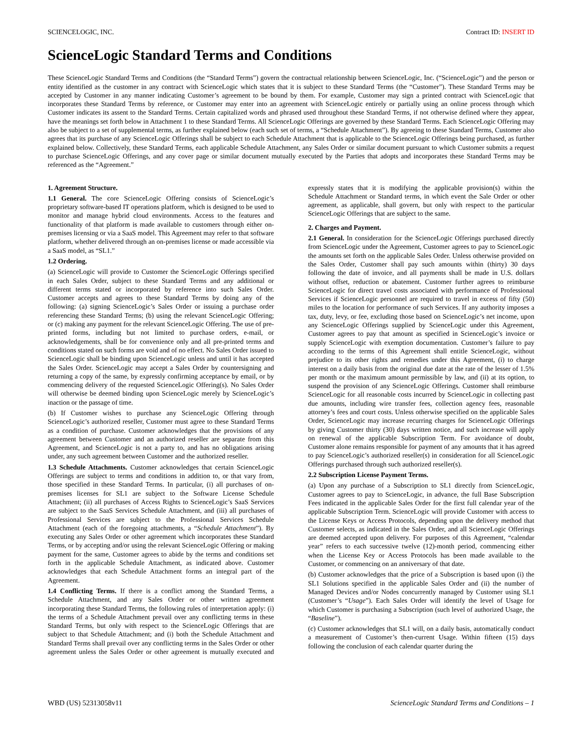SCIENCELOGIC, INC. Contract ID: INSERT ID
ScienceLogic Standard Terms and Conditions
These ScienceLogic Standard Terms and Conditions (the “Standard Terms”) govern the contractual relationship between ScienceLogic, Inc. (“ScienceLogic”) and the person or entity identified as the customer in any contract with ScienceLogic which states that it is subject to these Standard Terms (the “Customer”). These Standard Terms may be accepted by Customer in any manner indicating Customer’s agreement to be bound by them. For example, Customer may sign a printed contract with ScienceLogic that incorporates these Standard Terms by reference, or Customer may enter into an agreement with ScienceLogic entirely or partially using an online process through which Customer indicates its assent to the Standard Terms. Certain capitalized words and phrased used throughout these Standard Terms, if not otherwise defined where they appear, have the meanings set forth below in Attachment 1 to these Standard Terms. All ScienceLogic Offerings are governed by these Standard Terms. Each ScienceLogic Offering may also be subject to a set of supplemental terms, as further explained below (each such set of terms, a “Schedule Attachment”). By agreeing to these Standard Terms, Customer also agrees that its purchase of any ScienceLogic Offerings shall be subject to each Schedule Attachment that is applicable to the ScienceLogic Offerings being purchased, as further explained below. Collectively, these Standard Terms, each applicable Schedule Attachment, any Sales Order or similar document pursuant to which Customer submits a request to purchase ScienceLogic Offerings, and any cover page or similar document mutually executed by the Parties that adopts and incorporates these Standard Terms may be referenced as the “Agreement.”
1. Agreement Structure.
1.1 General. The core ScienceLogic Offering consists of ScienceLogic’s proprietary software-based IT operations platform, which is designed to be used to monitor and manage hybrid cloud environments. Access to the features and functionality of that platform is made available to customers through either on-premises licensing or via a SaaS model. This Agreement may refer to that software platform, whether delivered through an on-premises license or made accessible via a SaaS model, as “SL1.”
1.2 Ordering.
(a) ScienceLogic will provide to Customer the ScienceLogic Offerings specified in each Sales Order, subject to these Standard Terms and any additional or different terms stated or incorporated by reference into such Sales Order. Customer accepts and agrees to these Standard Terms by doing any of the following: (a) signing ScienceLogic’s Sales Order or issuing a purchase order referencing these Standard Terms; (b) using the relevant ScienceLogic Offering; or (c) making any payment for the relevant ScienceLogic Offering. The use of pre-printed forms, including but not limited to purchase orders, e-mail, or acknowledgements, shall be for convenience only and all pre-printed terms and conditions stated on such forms are void and of no effect. No Sales Order issued to ScienceLogic shall be binding upon ScienceLogic unless and until it has accepted the Sales Order. ScienceLogic may accept a Sales Order by countersigning and returning a copy of the same, by expressly confirming acceptance by email, or by commencing delivery of the requested ScienceLogic Offering(s). No Sales Order will otherwise be deemed binding upon ScienceLogic merely by ScienceLogic’s inaction or the passage of time.
(b) If Customer wishes to purchase any ScienceLogic Offering through ScienceLogic’s authorized reseller, Customer must agree to these Standard Terms as a condition of purchase. Customer acknowledges that the provisions of any agreement between Customer and an authorized reseller are separate from this Agreement, and ScienceLogic is not a party to, and has no obligations arising under, any such agreement between Customer and the authorized reseller.
1.3 Schedule Attachments. Customer acknowledges that certain ScienceLogic Offerings are subject to terms and conditions in addition to, or that vary from, those specified in these Standard Terms. In particular, (i) all purchases of on-premises licenses for SL1 are subject to the Software License Schedule Attachment; (ii) all purchases of Access Rights to ScienceLogic’s SaaS Services are subject to the SaaS Services Schedule Attachment, and (iii) all purchases of Professional Services are subject to the Professional Services Schedule Attachment (each of the foregoing attachments, a “Schedule Attachment”). By executing any Sales Order or other agreement which incorporates these Standard Terms, or by accepting and/or using the relevant ScienceLogic Offering or making payment for the same, Customer agrees to abide by the terms and conditions set forth in the applicable Schedule Attachment, as indicated above. Customer acknowledges that each Schedule Attachment forms an integral part of the Agreement.
1.4 Conflicting Terms. If there is a conflict among the Standard Terms, a Schedule Attachment, and any Sales Order or other written agreement incorporating these Standard Terms, the following rules of interpretation apply: (i) the terms of a Schedule Attachment prevail over any conflicting terms in these Standard Terms, but only with respect to the ScienceLogic Offerings that are subject to that Schedule Attachment; and (i) both the Schedule Attachment and Standard Terms shall prevail over any conflicting terms in the Sales Order or other agreement unless the Sales Order or other agreement is mutually executed and expressly states that it is modifying the applicable provision(s) within the Schedule Attachment or Standard terms, in which event the Sale Order or other agreement, as applicable, shall govern, but only with respect to the particular ScienceLogic Offerings that are subject to the same.
2. Charges and Payment.
2.1 General. In consideration for the ScienceLogic Offerings purchased directly from ScienceLogic under the Agreement, Customer agrees to pay to ScienceLogic the amounts set forth on the applicable Sales Order. Unless otherwise provided on the Sales Order, Customer shall pay such amounts within (thirty) 30 days following the date of invoice, and all payments shall be made in U.S. dollars without offset, reduction or abatement. Customer further agrees to reimburse ScienceLogic for direct travel costs associated with performance of Professional Services if ScienceLogic personnel are required to travel in excess of fifty (50) miles to the location for performance of such Services. If any authority imposes a tax, duty, levy, or fee, excluding those based on ScienceLogic’s net income, upon any ScienceLogic Offerings supplied by ScienceLogic under this Agreement, Customer agrees to pay that amount as specified in ScienceLogic’s invoice or supply ScienceLogic with exemption documentation. Customer’s failure to pay according to the terms of this Agreement shall entitle ScienceLogic, without prejudice to its other rights and remedies under this Agreement, (i) to charge interest on a daily basis from the original due date at the rate of the lesser of 1.5% per month or the maximum amount permissible by law, and (ii) at its option, to suspend the provision of any ScienceLogic Offerings. Customer shall reimburse ScienceLogic for all reasonable costs incurred by ScienceLogic in collecting past due amounts, including wire transfer fees, collection agency fees, reasonable attorney’s fees and court costs. Unless otherwise specified on the applicable Sales Order, ScienceLogic may increase recurring charges for ScienceLogic Offerings by giving Customer thirty (30) days written notice, and such increase will apply on renewal of the applicable Subscription Term. For avoidance of doubt, Customer alone remains responsible for payment of any amounts that it has agreed to pay ScienceLogic’s authorized reseller(s) in consideration for all ScienceLogic Offerings purchased through such authorized reseller(s).
2.2 Subscription License Payment Terms.
(a) Upon any purchase of a Subscription to SL1 directly from ScienceLogic, Customer agrees to pay to ScienceLogic, in advance, the full Base Subscription Fees indicated in the applicable Sales Order for the first full calendar year of the applicable Subscription Term. ScienceLogic will provide Customer with access to the License Keys or Access Protocols, depending upon the delivery method that Customer selects, as indicated in the Sales Order, and all ScienceLogic Offerings are deemed accepted upon delivery. For purposes of this Agreement, “calendar year” refers to each successive twelve (12)-month period, commencing either when the License Key or Access Protocols has been made available to the Customer, or commencing on an anniversary of that date.
(b) Customer acknowledges that the price of a Subscription is based upon (i) the SL1 Solutions specified in the applicable Sales Order and (ii) the number of Managed Devices and/or Nodes concurrently managed by Customer using SL1 (Customer’s “Usage”). Each Sales Order will identify the level of Usage for which Customer is purchasing a Subscription (such level of authorized Usage, the “Baseline”).
(c) Customer acknowledges that SL1 will, on a daily basis, automatically conduct a measurement of Customer’s then-current Usage. Within fifteen (15) days following the conclusion of each calendar quarter during the
WBD (US) 52313058v11 ScienceLogic Standard Terms and Conditions – 1